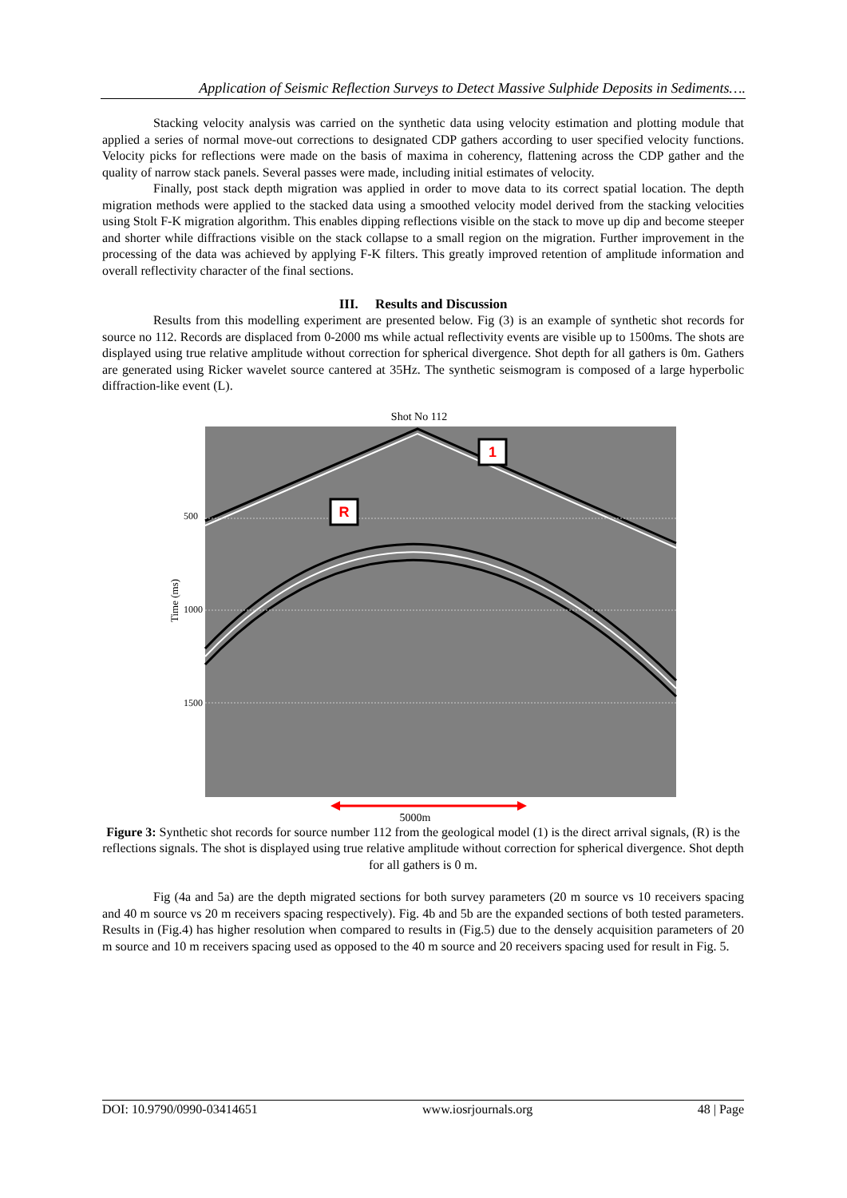Application of Seismic Reflection Surveys to Detect Massive Sulphide Deposits in Sediments….
Stacking velocity analysis was carried on the synthetic data using velocity estimation and plotting module that applied a series of normal move-out corrections to designated CDP gathers according to user specified velocity functions. Velocity picks for reflections were made on the basis of maxima in coherency, flattening across the CDP gather and the quality of narrow stack panels. Several passes were made, including initial estimates of velocity.
Finally, post stack depth migration was applied in order to move data to its correct spatial location. The depth migration methods were applied to the stacked data using a smoothed velocity model derived from the stacking velocities using Stolt F-K migration algorithm. This enables dipping reflections visible on the stack to move up dip and become steeper and shorter while diffractions visible on the stack collapse to a small region on the migration. Further improvement in the processing of the data was achieved by applying F-K filters. This greatly improved retention of amplitude information and overall reflectivity character of the final sections.
III. Results and Discussion
Results from this modelling experiment are presented below. Fig (3) is an example of synthetic shot records for source no 112. Records are displaced from 0-2000 ms while actual reflectivity events are visible up to 1500ms. The shots are displayed using true relative amplitude without correction for spherical divergence. Shot depth for all gathers is 0m. Gathers are generated using Ricker wavelet source cantered at 35Hz. The synthetic seismogram is composed of a large hyperbolic diffraction-like event (L).
Shot No 112
500
1000
1500
Time (ms)
1
R
5000m
Figure 3: Synthetic shot records for source number 112 from the geological model (1) is the direct arrival signals, (R) is the reflections signals. The shot is displayed using true relative amplitude without correction for spherical divergence. Shot depth for all gathers is 0 m.
Fig (4a and 5a) are the depth migrated sections for both survey parameters (20 m source vs 10 receivers spacing and 40 m source vs 20 m receivers spacing respectively). Fig. 4b and 5b are the expanded sections of both tested parameters. Results in (Fig.4) has higher resolution when compared to results in (Fig.5) due to the densely acquisition parameters of 20 m source and 10 m receivers spacing used as opposed to the 40 m source and 20 receivers spacing used for result in Fig. 5.
DOI: 10.9790/0990-03414651 www.iosrjournals.org 48 | Page